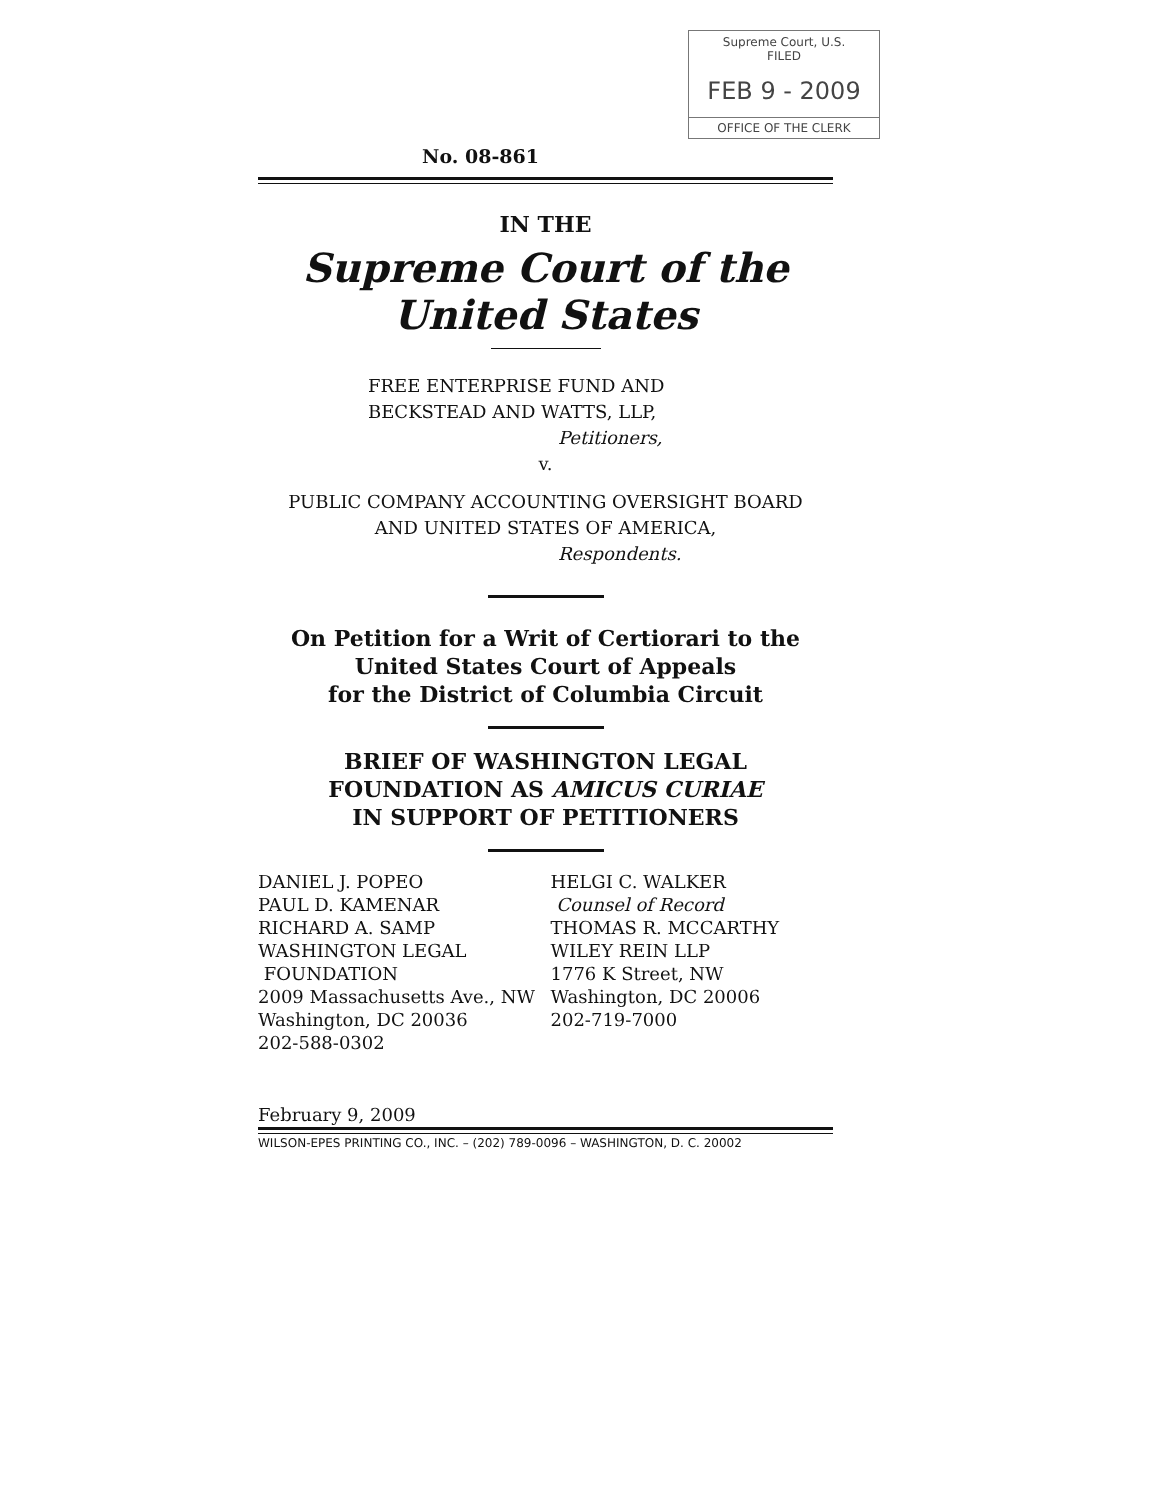Supreme Court, U.S.
FILED
FEB 9 - 2009
OFFICE OF THE CLERK
No. 08-861
IN THE
Supreme Court of the United States
FREE ENTERPRISE FUND AND
BECKSTEAD AND WATTS, LLP,
Petitioners,
v.
PUBLIC COMPANY ACCOUNTING OVERSIGHT BOARD
AND UNITED STATES OF AMERICA,
Respondents.
On Petition for a Writ of Certiorari to the
United States Court of Appeals
for the District of Columbia Circuit
BRIEF OF WASHINGTON LEGAL
FOUNDATION AS AMICUS CURIAE
IN SUPPORT OF PETITIONERS
DANIEL J. POPEO
PAUL D. KAMENAR
RICHARD A. SAMP
WASHINGTON LEGAL
FOUNDATION
2009 Massachusetts Ave., NW
Washington, DC 20036
202-588-0302
HELGI C. WALKER
Counsel of Record
THOMAS R. MCCARTHY
WILEY REIN LLP
1776 K Street, NW
Washington, DC 20006
202-719-7000
February 9, 2009
WILSON-EPES PRINTING CO., INC. – (202) 789-0096 – WASHINGTON, D. C. 20002